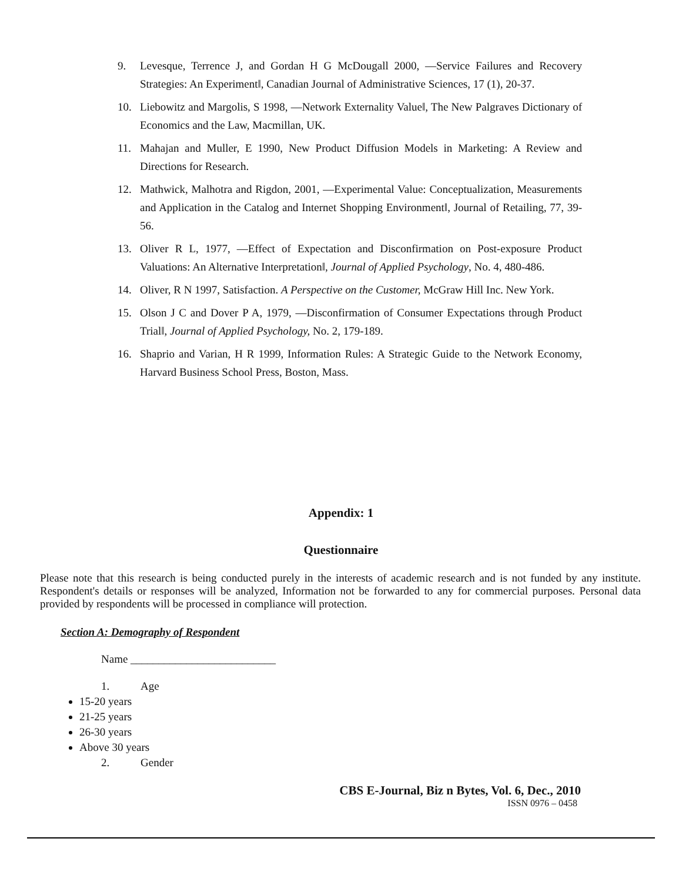9. Levesque, Terrence J, and Gordan H G McDougall 2000, ―Service Failures and Recovery Strategies: An Experiment‖, Canadian Journal of Administrative Sciences, 17 (1), 20-37.
10. Liebowitz and Margolis, S 1998, ―Network Externality Value‖, The New Palgraves Dictionary of Economics and the Law, Macmillan, UK.
11. Mahajan and Muller, E 1990, New Product Diffusion Models in Marketing: A Review and Directions for Research.
12. Mathwick, Malhotra and Rigdon, 2001, ―Experimental Value: Conceptualization, Measurements and Application in the Catalog and Internet Shopping Environment‖, Journal of Retailing, 77, 39-56.
13. Oliver R L, 1977, ―Effect of Expectation and Disconfirmation on Post-exposure Product Valuations: An Alternative Interpretation‖, Journal of Applied Psychology, No. 4, 480-486.
14. Oliver, R N 1997, Satisfaction. A Perspective on the Customer, McGraw Hill Inc. New York.
15. Olson J C and Dover P A, 1979, ―Disconfirmation of Consumer Expectations through Product Trial‖, Journal of Applied Psychology, No. 2, 179-189.
16. Shaprio and Varian, H R 1999, Information Rules: A Strategic Guide to the Network Economy, Harvard Business School Press, Boston, Mass.
Appendix: 1
Questionnaire
Please note that this research is being conducted purely in the interests of academic research and is not funded by any institute. Respondent's details or responses will be analyzed, Information not be forwarded to any for commercial purposes. Personal data provided by respondents will be processed in compliance will protection.
Section A: Demography of Respondent
Name __________________________
1. Age
15-20 years
21-25 years
26-30 years
Above 30 years
2. Gender
CBS E-Journal, Biz n Bytes, Vol. 6, Dec., 2010
ISSN 0976 – 0458